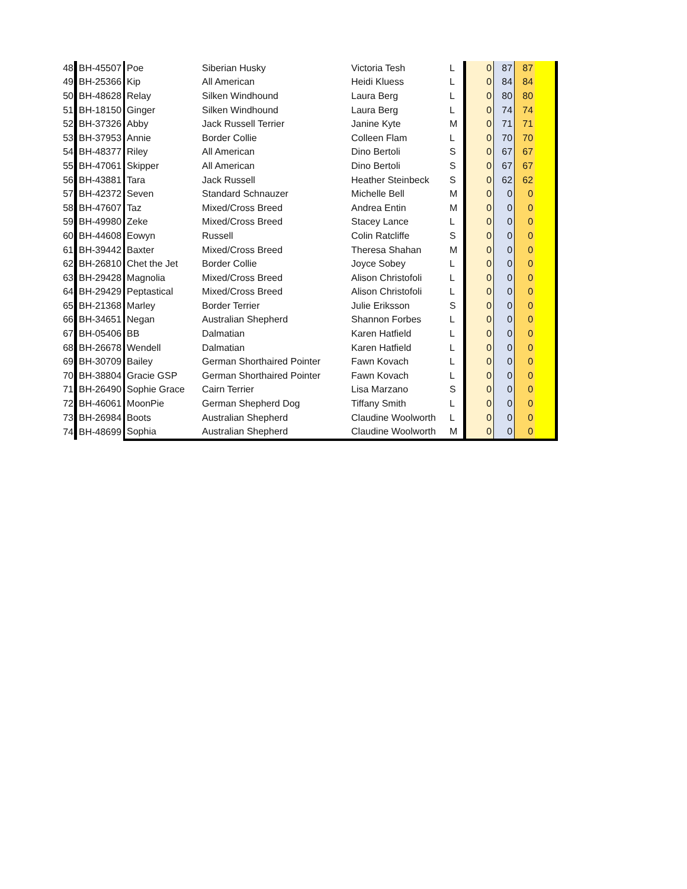| 48 | BH-45507 | Poe | Siberian Husky | Victoria Tesh | L | 0 | 87 | 87 | |
| 49 | BH-25366 | Kip | All American | Heidi Kluess | L | 0 | 84 | 84 | |
| 50 | BH-48628 | Relay | Silken Windhound | Laura Berg | L | 0 | 80 | 80 | |
| 51 | BH-18150 | Ginger | Silken Windhound | Laura Berg | L | 0 | 74 | 74 | |
| 52 | BH-37326 | Abby | Jack Russell Terrier | Janine Kyte | M | 0 | 71 | 71 | |
| 53 | BH-37953 | Annie | Border Collie | Colleen Flam | L | 0 | 70 | 70 | |
| 54 | BH-48377 | Riley | All American | Dino Bertoli | S | 0 | 67 | 67 | |
| 55 | BH-47061 | Skipper | All American | Dino Bertoli | S | 0 | 67 | 67 | |
| 56 | BH-43881 | Tara | Jack Russell | Heather Steinbeck | S | 0 | 62 | 62 | |
| 57 | BH-42372 | Seven | Standard Schnauzer | Michelle Bell | M | 0 | 0 | 0 | |
| 58 | BH-47607 | Taz | Mixed/Cross Breed | Andrea Entin | M | 0 | 0 | 0 | |
| 59 | BH-49980 | Zeke | Mixed/Cross Breed | Stacey Lance | L | 0 | 0 | 0 | |
| 60 | BH-44608 | Eowyn | Russell | Colin Ratcliffe | S | 0 | 0 | 0 | |
| 61 | BH-39442 | Baxter | Mixed/Cross Breed | Theresa Shahan | M | 0 | 0 | 0 | |
| 62 | BH-26810 | Chet the Jet | Border Collie | Joyce Sobey | L | 0 | 0 | 0 | |
| 63 | BH-29428 | Magnolia | Mixed/Cross Breed | Alison Christofoli | L | 0 | 0 | 0 | |
| 64 | BH-29429 | Peptastical | Mixed/Cross Breed | Alison Christofoli | L | 0 | 0 | 0 | |
| 65 | BH-21368 | Marley | Border Terrier | Julie Eriksson | S | 0 | 0 | 0 | |
| 66 | BH-34651 | Negan | Australian Shepherd | Shannon Forbes | L | 0 | 0 | 0 | |
| 67 | BH-05406 | BB | Dalmatian | Karen Hatfield | L | 0 | 0 | 0 | |
| 68 | BH-26678 | Wendell | Dalmatian | Karen Hatfield | L | 0 | 0 | 0 | |
| 69 | BH-30709 | Bailey | German Shorthaired Pointer | Fawn Kovach | L | 0 | 0 | 0 | |
| 70 | BH-38804 | Gracie GSP | German Shorthaired Pointer | Fawn Kovach | L | 0 | 0 | 0 | |
| 71 | BH-26490 | Sophie Grace | Cairn Terrier | Lisa Marzano | S | 0 | 0 | 0 | |
| 72 | BH-46061 | MoonPie | German Shepherd Dog | Tiffany Smith | L | 0 | 0 | 0 | |
| 73 | BH-26984 | Boots | Australian Shepherd | Claudine Woolworth | L | 0 | 0 | 0 | |
| 74 | BH-48699 | Sophia | Australian Shepherd | Claudine Woolworth | M | 0 | 0 | 0 | |